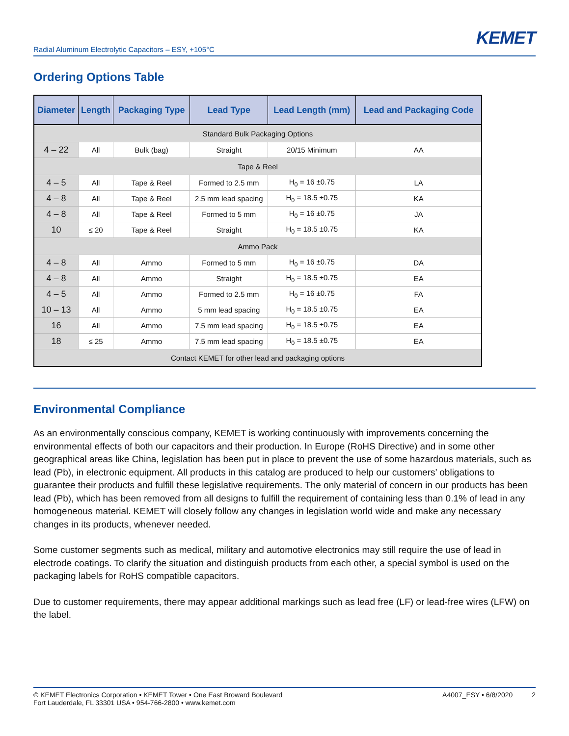KEMET
Radial Aluminum Electrolytic Capacitors – ESY, +105°C
Ordering Options Table
| Diameter | Length | Packaging Type | Lead Type | Lead Length (mm) | Lead and Packaging Code |
| --- | --- | --- | --- | --- | --- |
| Standard Bulk Packaging Options | | | | | |
| 4 – 22 | All | Bulk (bag) | Straight | 20/15 Minimum | AA |
| Tape & Reel | | | | | |
| 4 – 5 | All | Tape & Reel | Formed to 2.5 mm | H<sub>0</sub> = 16 ±0.75 | LA |
| 4 – 8 | All | Tape & Reel | 2.5 mm lead spacing | H<sub>0</sub> = 18.5 ±0.75 | KA |
| 4 – 8 | All | Tape & Reel | Formed to 5 mm | H<sub>0</sub> = 16 ±0.75 | JA |
| 10 | ≤ 20 | Tape & Reel | Straight | H<sub>0</sub> = 18.5 ±0.75 | KA |
| Ammo Pack | | | | | |
| 4 – 8 | All | Ammo | Formed to 5 mm | H<sub>0</sub> = 16 ±0.75 | DA |
| 4 – 8 | All | Ammo | Straight | H<sub>0</sub> = 18.5 ±0.75 | EA |
| 4 – 5 | All | Ammo | Formed to 2.5 mm | H<sub>0</sub> = 16 ±0.75 | FA |
| 10 – 13 | All | Ammo | 5 mm lead spacing | H<sub>0</sub> = 18.5 ±0.75 | EA |
| 16 | All | Ammo | 7.5 mm lead spacing | H<sub>0</sub> = 18.5 ±0.75 | EA |
| 18 | ≤ 25 | Ammo | 7.5 mm lead spacing | H<sub>0</sub> = 18.5 ±0.75 | EA |
| Contact KEMET for other lead and packaging options | | | | | |
Environmental Compliance
As an environmentally conscious company, KEMET is working continuously with improvements concerning the environmental effects of both our capacitors and their production. In Europe (RoHS Directive) and in some other geographical areas like China, legislation has been put in place to prevent the use of some hazardous materials, such as lead (Pb), in electronic equipment. All products in this catalog are produced to help our customers’ obligations to guarantee their products and fulfill these legislative requirements. The only material of concern in our products has been lead (Pb), which has been removed from all designs to fulfill the requirement of containing less than 0.1% of lead in any homogeneous material. KEMET will closely follow any changes in legislation world wide and make any necessary changes in its products, whenever needed.
Some customer segments such as medical, military and automotive electronics may still require the use of lead in electrode coatings. To clarify the situation and distinguish products from each other, a special symbol is used on the packaging labels for RoHS compatible capacitors.
Due to customer requirements, there may appear additional markings such as lead free (LF) or lead-free wires (LFW) on the label.
© KEMET Electronics Corporation • KEMET Tower • One East Broward Boulevard
Fort Lauderdale, FL 33301 USA • 954-766-2800 • www.kemet.com
A4007_ESY • 6/8/2020 2